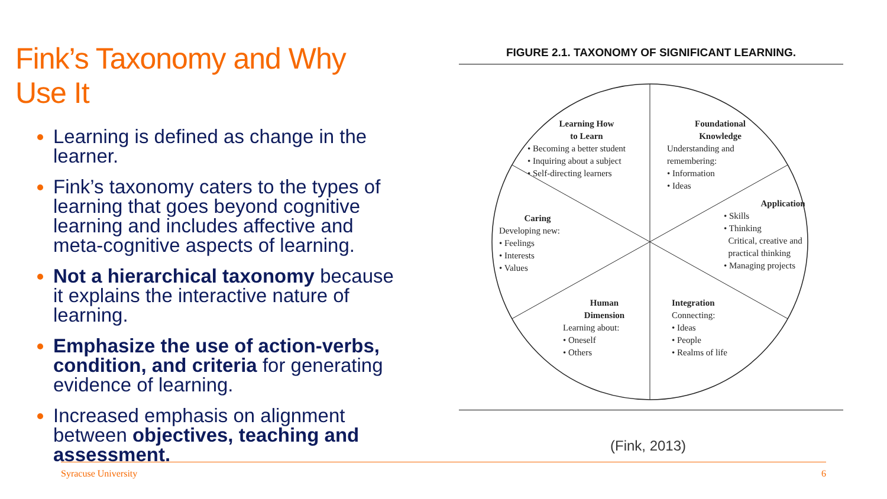Fink’s Taxonomy and Why Use It
Learning is defined as change in the learner.
Fink’s taxonomy caters to the types of learning that goes beyond cognitive learning and includes affective and meta-cognitive aspects of learning.
Not a hierarchical taxonomy because it explains the interactive nature of learning.
Emphasize the use of action-verbs, condition, and criteria for generating evidence of learning.
Increased emphasis on alignment between objectives, teaching and assessment.
FIGURE 2.1. TAXONOMY OF SIGNIFICANT LEARNING.
Learning How
to Learn
• Becoming a better student
• Inquiring about a subject
• Self-directing learners
Foundational
Knowledge
Understanding and
remembering:
• Information
• Ideas
Application
• Skills
• Thinking
Critical, creative and
practical thinking
• Managing projects
Caring
Developing new:
• Feelings
• Interests
• Values
Human
Dimension
Learning about:
• Oneself
• Others
Integration
Connecting:
• Ideas
• People
• Realms of life
(Fink, 2013)
Syracuse University 6